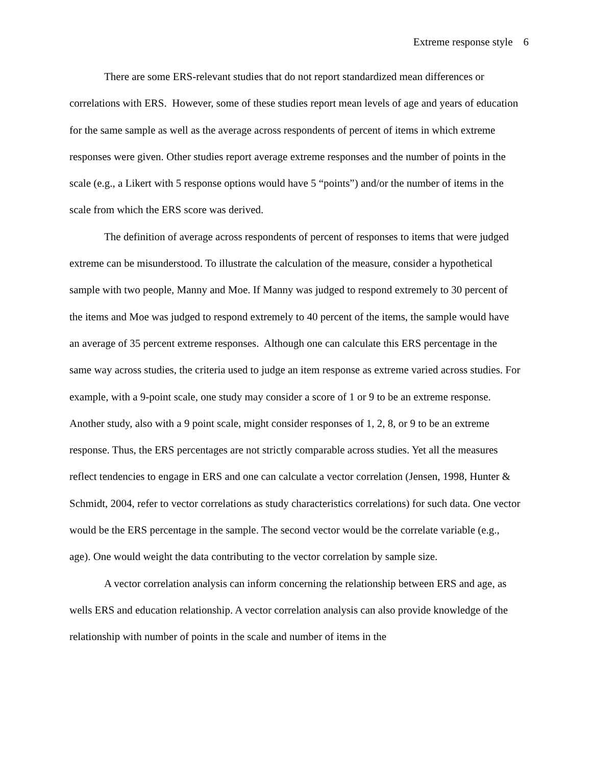Extreme response style 6
There are some ERS-relevant studies that do not report standardized mean differences or correlations with ERS. However, some of these studies report mean levels of age and years of education for the same sample as well as the average across respondents of percent of items in which extreme responses were given. Other studies report average extreme responses and the number of points in the scale (e.g., a Likert with 5 response options would have 5 “points”) and/or the number of items in the scale from which the ERS score was derived.
The definition of average across respondents of percent of responses to items that were judged extreme can be misunderstood. To illustrate the calculation of the measure, consider a hypothetical sample with two people, Manny and Moe. If Manny was judged to respond extremely to 30 percent of the items and Moe was judged to respond extremely to 40 percent of the items, the sample would have an average of 35 percent extreme responses. Although one can calculate this ERS percentage in the same way across studies, the criteria used to judge an item response as extreme varied across studies. For example, with a 9-point scale, one study may consider a score of 1 or 9 to be an extreme response. Another study, also with a 9 point scale, might consider responses of 1, 2, 8, or 9 to be an extreme response. Thus, the ERS percentages are not strictly comparable across studies. Yet all the measures reflect tendencies to engage in ERS and one can calculate a vector correlation (Jensen, 1998, Hunter & Schmidt, 2004, refer to vector correlations as study characteristics correlations) for such data. One vector would be the ERS percentage in the sample. The second vector would be the correlate variable (e.g., age). One would weight the data contributing to the vector correlation by sample size.
A vector correlation analysis can inform concerning the relationship between ERS and age, as wells ERS and education relationship. A vector correlation analysis can also provide knowledge of the relationship with number of points in the scale and number of items in the